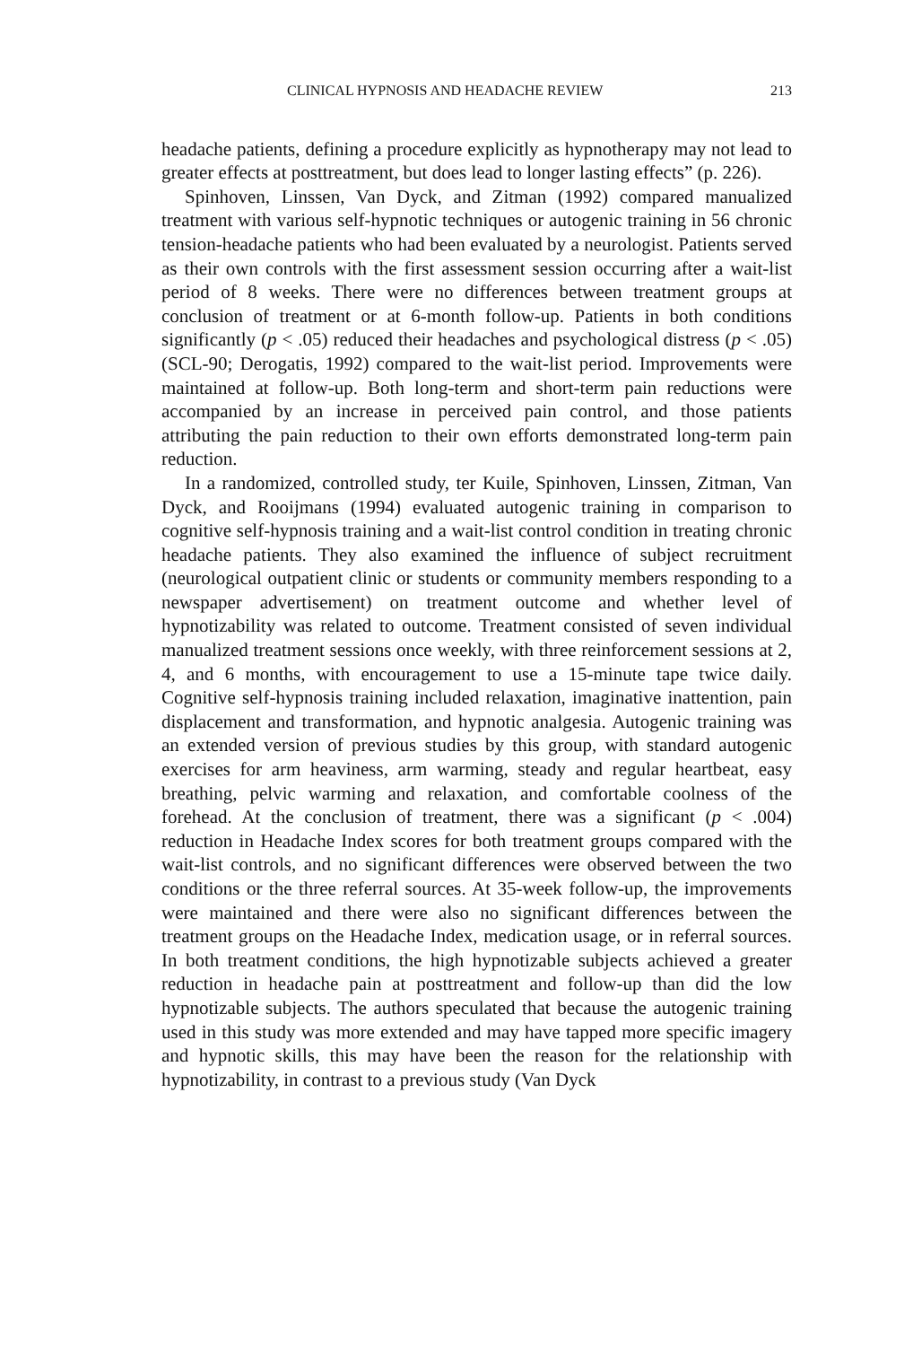CLINICAL HYPNOSIS AND HEADACHE REVIEW 213
headache patients, defining a procedure explicitly as hypnotherapy may not lead to greater effects at posttreatment, but does lead to longer lasting effects” (p. 226).
Spinhoven, Linssen, Van Dyck, and Zitman (1992) compared manualized treatment with various self-hypnotic techniques or autogenic training in 56 chronic tension-headache patients who had been evaluated by a neurologist. Patients served as their own controls with the first assessment session occurring after a wait-list period of 8 weeks. There were no differences between treatment groups at conclusion of treatment or at 6-month follow-up. Patients in both conditions significantly (p < .05) reduced their headaches and psychological distress (p < .05) (SCL-90; Derogatis, 1992) compared to the wait-list period. Improvements were maintained at follow-up. Both long-term and short-term pain reductions were accompanied by an increase in perceived pain control, and those patients attributing the pain reduction to their own efforts demonstrated long-term pain reduction.
In a randomized, controlled study, ter Kuile, Spinhoven, Linssen, Zitman, Van Dyck, and Rooijmans (1994) evaluated autogenic training in comparison to cognitive self-hypnosis training and a wait-list control condition in treating chronic headache patients. They also examined the influence of subject recruitment (neurological outpatient clinic or students or community members responding to a newspaper advertisement) on treatment outcome and whether level of hypnotizability was related to outcome. Treatment consisted of seven individual manualized treatment sessions once weekly, with three reinforcement sessions at 2, 4, and 6 months, with encouragement to use a 15-minute tape twice daily. Cognitive self-hypnosis training included relaxation, imaginative inattention, pain displacement and transformation, and hypnotic analgesia. Autogenic training was an extended version of previous studies by this group, with standard autogenic exercises for arm heaviness, arm warming, steady and regular heartbeat, easy breathing, pelvic warming and relaxation, and comfortable coolness of the forehead. At the conclusion of treatment, there was a significant (p < .004) reduction in Headache Index scores for both treatment groups compared with the wait-list controls, and no significant differences were observed between the two conditions or the three referral sources. At 35-week follow-up, the improvements were maintained and there were also no significant differences between the treatment groups on the Headache Index, medication usage, or in referral sources. In both treatment conditions, the high hypnotizable subjects achieved a greater reduction in headache pain at posttreatment and follow-up than did the low hypnotizable subjects. The authors speculated that because the autogenic training used in this study was more extended and may have tapped more specific imagery and hypnotic skills, this may have been the reason for the relationship with hypnotizability, in contrast to a previous study (Van Dyck